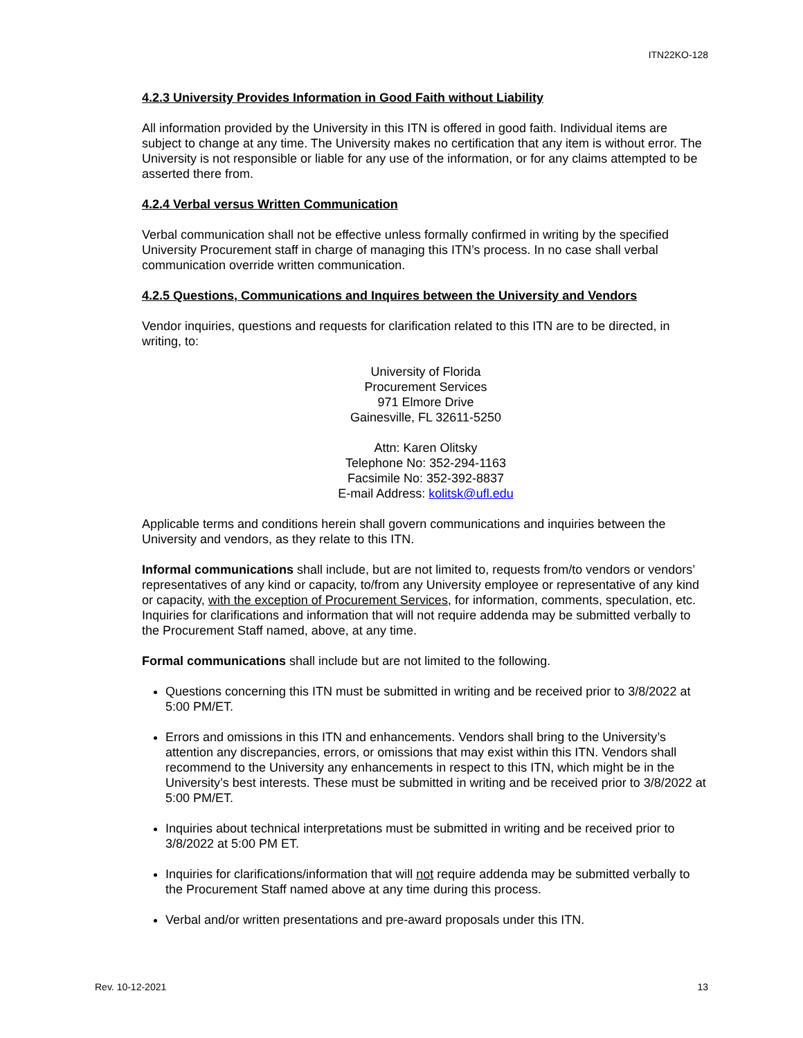ITN22KO-128
4.2.3 University Provides Information in Good Faith without Liability
All information provided by the University in this ITN is offered in good faith. Individual items are subject to change at any time. The University makes no certification that any item is without error. The University is not responsible or liable for any use of the information, or for any claims attempted to be asserted there from.
4.2.4 Verbal versus Written Communication
Verbal communication shall not be effective unless formally confirmed in writing by the specified University Procurement staff in charge of managing this ITN’s process. In no case shall verbal communication override written communication.
4.2.5 Questions, Communications and Inquires between the University and Vendors
Vendor inquiries, questions and requests for clarification related to this ITN are to be directed, in writing, to:
University of Florida
Procurement Services
971 Elmore Drive
Gainesville, FL 32611-5250
Attn: Karen Olitsky
Telephone No: 352-294-1163
Facsimile No: 352-392-8837
E-mail Address: kolitsk@ufl.edu
Applicable terms and conditions herein shall govern communications and inquiries between the University and vendors, as they relate to this ITN.
Informal communications shall include, but are not limited to, requests from/to vendors or vendors’ representatives of any kind or capacity, to/from any University employee or representative of any kind or capacity, with the exception of Procurement Services, for information, comments, speculation, etc. Inquiries for clarifications and information that will not require addenda may be submitted verbally to the Procurement Staff named, above, at any time.
Formal communications shall include but are not limited to the following.
Questions concerning this ITN must be submitted in writing and be received prior to 3/8/2022 at 5:00 PM/ET.
Errors and omissions in this ITN and enhancements. Vendors shall bring to the University’s attention any discrepancies, errors, or omissions that may exist within this ITN. Vendors shall recommend to the University any enhancements in respect to this ITN, which might be in the University’s best interests. These must be submitted in writing and be received prior to 3/8/2022 at 5:00 PM/ET.
Inquiries about technical interpretations must be submitted in writing and be received prior to 3/8/2022 at 5:00 PM ET.
Inquiries for clarifications/information that will not require addenda may be submitted verbally to the Procurement Staff named above at any time during this process.
Verbal and/or written presentations and pre-award proposals under this ITN.
Rev. 10-12-2021 13